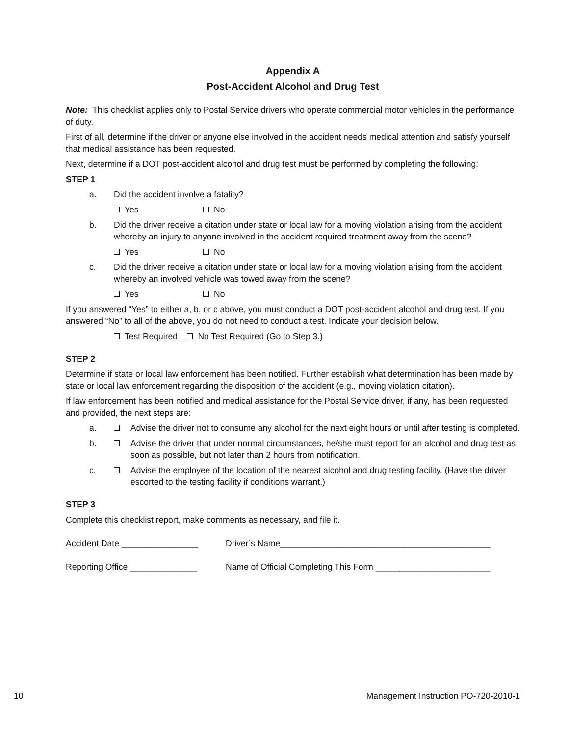Appendix A
Post-Accident Alcohol and Drug Test
Note: This checklist applies only to Postal Service drivers who operate commercial motor vehicles in the performance of duty.
First of all, determine if the driver or anyone else involved in the accident needs medical attention and satisfy yourself that medical assistance has been requested.
Next, determine if a DOT post-accident alcohol and drug test must be performed by completing the following:
STEP 1
a. Did the accident involve a fatality?
Yes No
b. Did the driver receive a citation under state or local law for a moving violation arising from the accident whereby an injury to anyone involved in the accident required treatment away from the scene?
Yes No
c. Did the driver receive a citation under state or local law for a moving violation arising from the accident whereby an involved vehicle was towed away from the scene?
Yes No
If you answered “Yes” to either a, b, or c above, you must conduct a DOT post-accident alcohol and drug test. If you answered “No” to all of the above, you do not need to conduct a test. Indicate your decision below.
Test Required No Test Required (Go to Step 3.)
STEP 2
Determine if state or local law enforcement has been notified. Further establish what determination has been made by state or local law enforcement regarding the disposition of the accident (e.g., moving violation citation).
If law enforcement has been notified and medical assistance for the Postal Service driver, if any, has been requested and provided, the next steps are:
a. Advise the driver not to consume any alcohol for the next eight hours or until after testing is completed.
b. Advise the driver that under normal circumstances, he/she must report for an alcohol and drug test as soon as possible, but not later than 2 hours from notification.
c. Advise the employee of the location of the nearest alcohol and drug testing facility. (Have the driver escorted to the testing facility if conditions warrant.)
STEP 3
Complete this checklist report, make comments as necessary, and file it.
Accident Date ________________ Driver’s Name____________________________________________
Reporting Office ______________ Name of Official Completing This Form ________________________
10 Management Instruction PO-720-2010-1